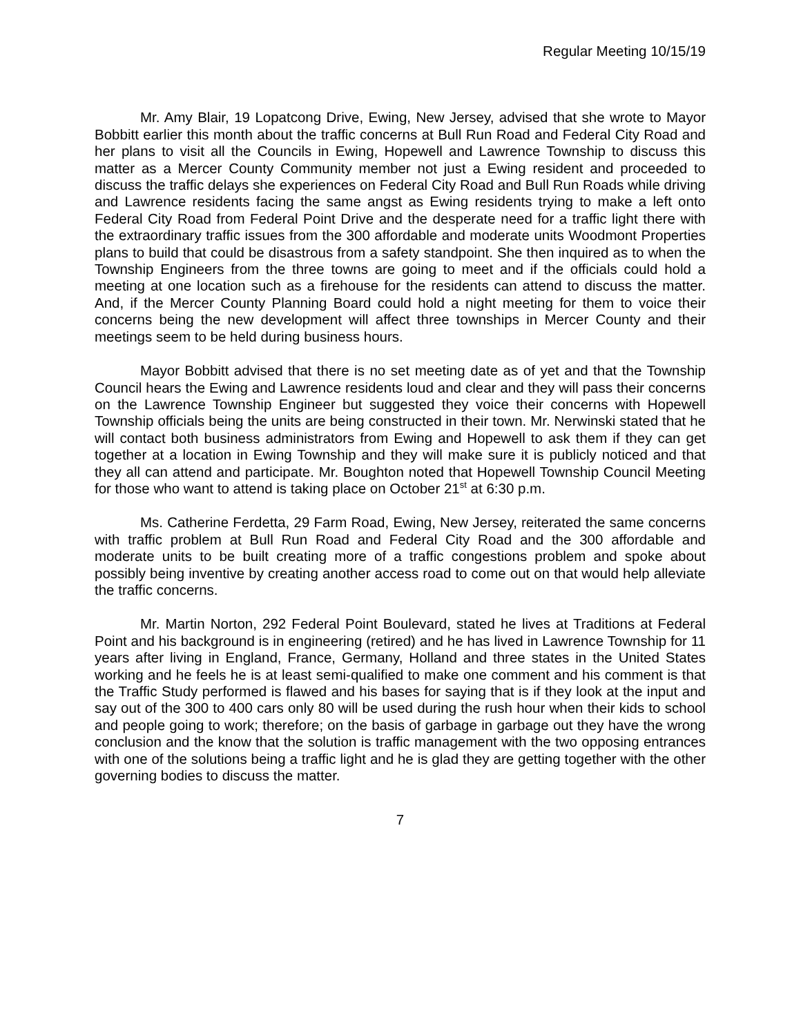Regular Meeting 10/15/19
Mr. Amy Blair, 19 Lopatcong Drive, Ewing, New Jersey, advised that she wrote to Mayor Bobbitt earlier this month about the traffic concerns at Bull Run Road and Federal City Road and her plans to visit all the Councils in Ewing, Hopewell and Lawrence Township to discuss this matter as a Mercer County Community member not just a Ewing resident and proceeded to discuss the traffic delays she experiences on Federal City Road and Bull Run Roads while driving and Lawrence residents facing the same angst as Ewing residents trying to make a left onto Federal City Road from Federal Point Drive and the desperate need for a traffic light there with the extraordinary traffic issues from the 300 affordable and moderate units Woodmont Properties plans to build that could be disastrous from a safety standpoint. She then inquired as to when the Township Engineers from the three towns are going to meet and if the officials could hold a meeting at one location such as a firehouse for the residents can attend to discuss the matter. And, if the Mercer County Planning Board could hold a night meeting for them to voice their concerns being the new development will affect three townships in Mercer County and their meetings seem to be held during business hours.
Mayor Bobbitt advised that there is no set meeting date as of yet and that the Township Council hears the Ewing and Lawrence residents loud and clear and they will pass their concerns on the Lawrence Township Engineer but suggested they voice their concerns with Hopewell Township officials being the units are being constructed in their town. Mr. Nerwinski stated that he will contact both business administrators from Ewing and Hopewell to ask them if they can get together at a location in Ewing Township and they will make sure it is publicly noticed and that they all can attend and participate. Mr. Boughton noted that Hopewell Township Council Meeting for those who want to attend is taking place on October 21<sup>st</sup> at 6:30 p.m.
Ms. Catherine Ferdetta, 29 Farm Road, Ewing, New Jersey, reiterated the same concerns with traffic problem at Bull Run Road and Federal City Road and the 300 affordable and moderate units to be built creating more of a traffic congestions problem and spoke about possibly being inventive by creating another access road to come out on that would help alleviate the traffic concerns.
Mr. Martin Norton, 292 Federal Point Boulevard, stated he lives at Traditions at Federal Point and his background is in engineering (retired) and he has lived in Lawrence Township for 11 years after living in England, France, Germany, Holland and three states in the United States working and he feels he is at least semi-qualified to make one comment and his comment is that the Traffic Study performed is flawed and his bases for saying that is if they look at the input and say out of the 300 to 400 cars only 80 will be used during the rush hour when their kids to school and people going to work; therefore; on the basis of garbage in garbage out they have the wrong conclusion and the know that the solution is traffic management with the two opposing entrances with one of the solutions being a traffic light and he is glad they are getting together with the other governing bodies to discuss the matter.
7